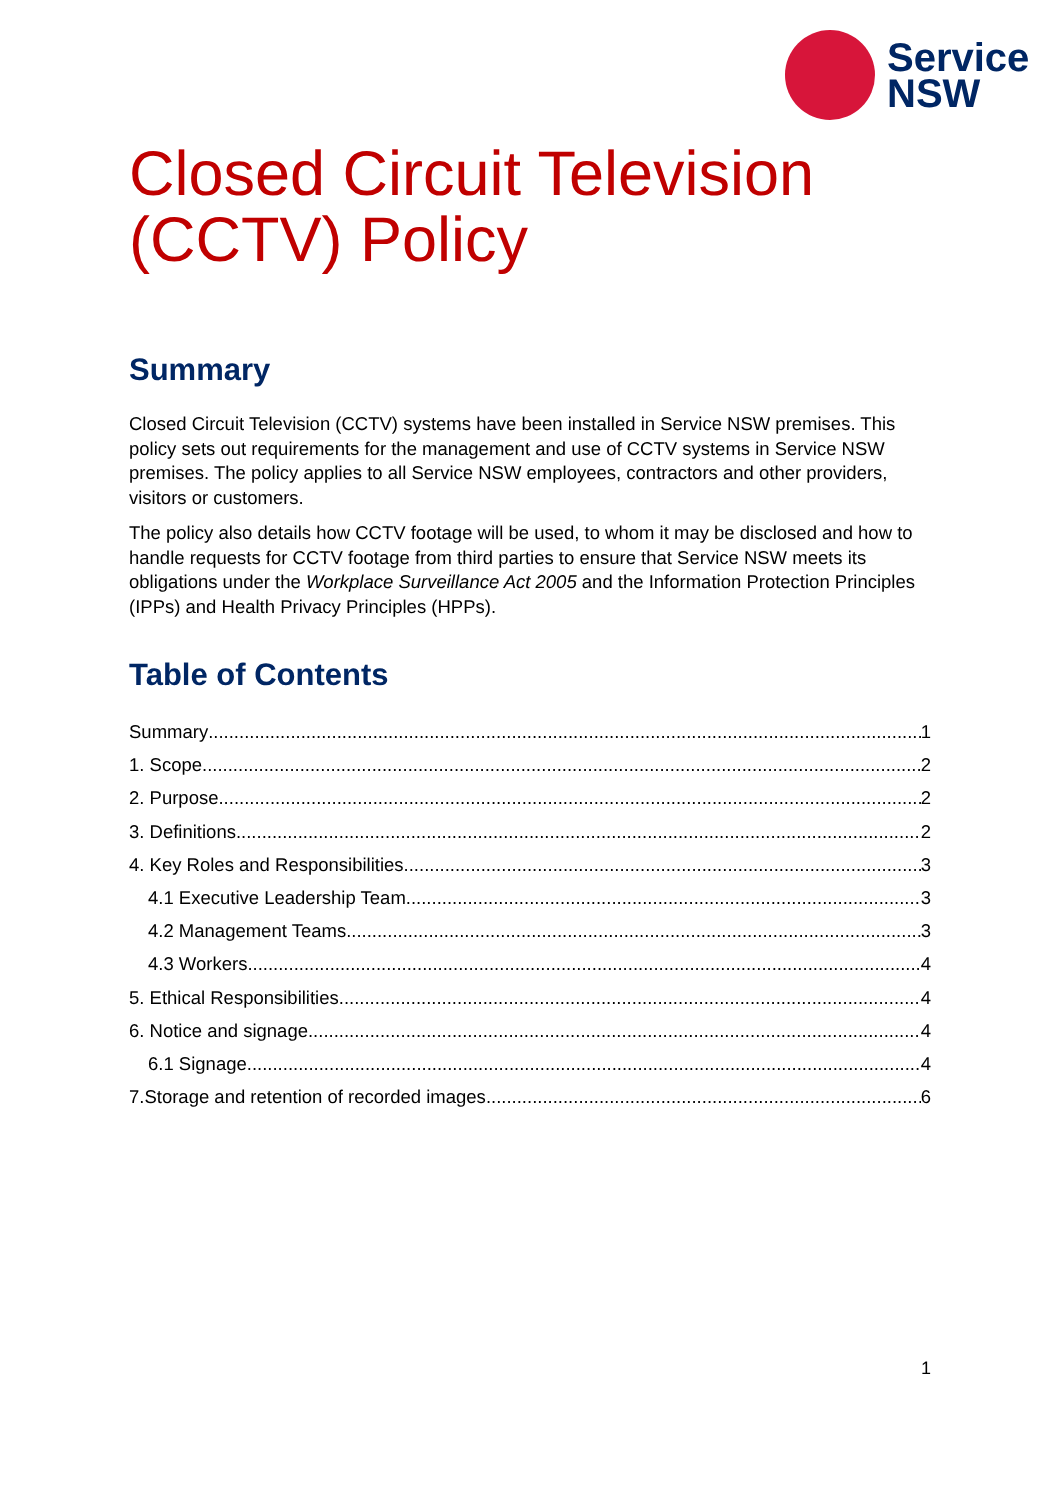Service
NSW
Closed Circuit Television (CCTV) Policy
Summary
Closed Circuit Television (CCTV) systems have been installed in Service NSW premises. This policy sets out requirements for the management and use of CCTV systems in Service NSW premises. The policy applies to all Service NSW employees, contractors and other providers, visitors or customers.
The policy also details how CCTV footage will be used, to whom it may be disclosed and how to handle requests for CCTV footage from third parties to ensure that Service NSW meets its obligations under the Workplace Surveillance Act 2005 and the Information Protection Principles (IPPs) and Health Privacy Principles (HPPs).
Table of Contents
Summary 1
1. Scope 2
2. Purpose 2
3. Definitions 2
4. Key Roles and Responsibilities 3
4.1 Executive Leadership Team 3
4.2 Management Teams 3
4.3 Workers 4
5. Ethical Responsibilities 4
6. Notice and signage 4
6.1 Signage 4
7.Storage and retention of recorded images 6
1